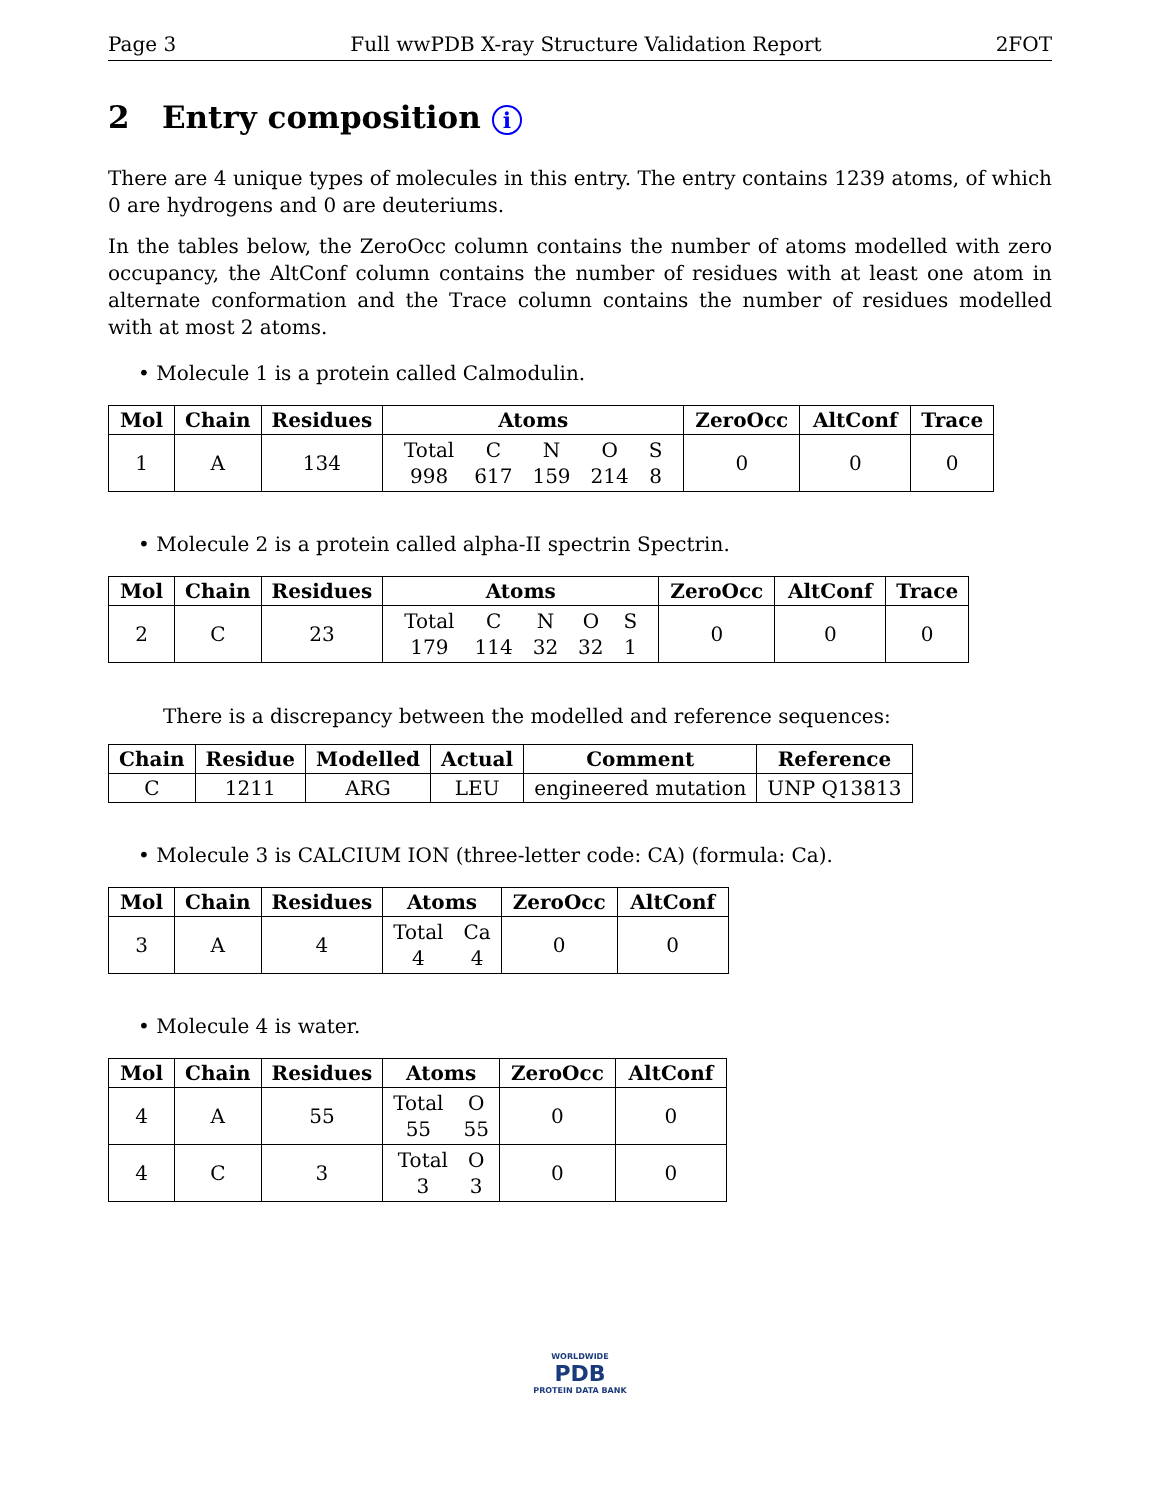Page 3 Full wwPDB X-ray Structure Validation Report 2FOT
2 Entry composition i
There are 4 unique types of molecules in this entry. The entry contains 1239 atoms, of which 0 are hydrogens and 0 are deuteriums.
In the tables below, the ZeroOcc column contains the number of atoms modelled with zero occupancy, the AltConf column contains the number of residues with at least one atom in alternate conformation and the Trace column contains the number of residues modelled with at most 2 atoms.
• Molecule 1 is a protein called Calmodulin.
| Mol | Chain | Residues | Atoms | ZeroOcc | AltConf | Trace |
| --- | --- | --- | --- | --- | --- | --- |
| 1 | A | 134 | Total C N O S 998 617 159 214 8 | 0 | 0 | 0 |
• Molecule 2 is a protein called alpha-II spectrin Spectrin.
| Mol | Chain | Residues | Atoms | ZeroOcc | AltConf | Trace |
| --- | --- | --- | --- | --- | --- | --- |
| 2 | C | 23 | Total C N O S 179 114 32 32 1 | 0 | 0 | 0 |
There is a discrepancy between the modelled and reference sequences:
| Chain | Residue | Modelled | Actual | Comment | Reference |
| --- | --- | --- | --- | --- | --- |
| C | 1211 | ARG | LEU | engineered mutation | UNP Q13813 |
• Molecule 3 is CALCIUM ION (three-letter code: CA) (formula: Ca).
| Mol | Chain | Residues | Atoms | ZeroOcc | AltConf |
| --- | --- | --- | --- | --- | --- |
| 3 | A | 4 | Total Ca 4 4 | 0 | 0 |
• Molecule 4 is water.
| Mol | Chain | Residues | Atoms | ZeroOcc | AltConf |
| --- | --- | --- | --- | --- | --- |
| 4 | A | 55 | Total O 55 55 | 0 | 0 |
| 4 | C | 3 | Total O 3 3 | 0 | 0 |
WORLDWIDE
PDB
PROTEIN DATA BANK